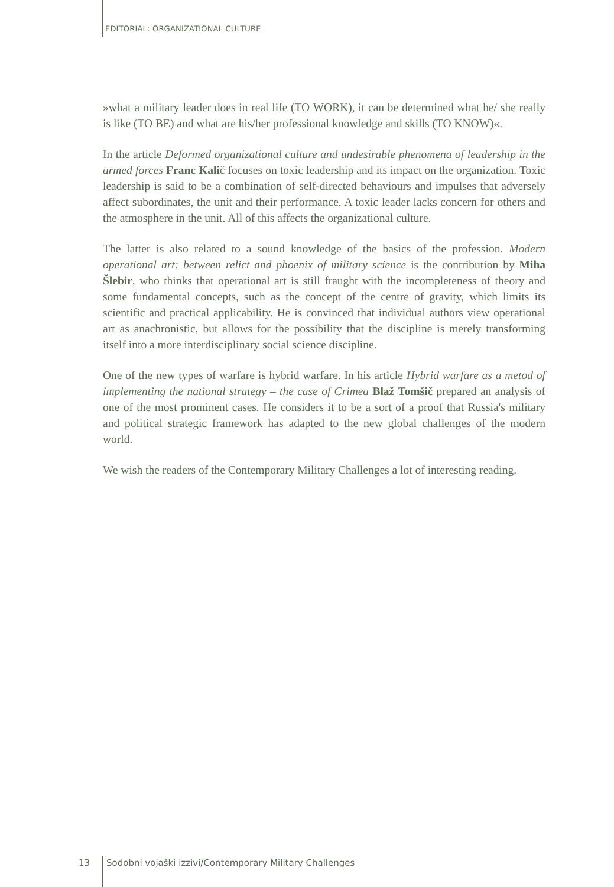EDITORIAL: ORGANIZATIONAL CULTURE
»what a military leader does in real life (TO WORK), it can be determined what he/ she really is like (TO BE) and what are his/her professional knowledge and skills (TO KNOW)«.
In the article Deformed organizational culture and undesirable phenomena of leadership in the armed forces Franc Kalič focuses on toxic leadership and its impact on the organization. Toxic leadership is said to be a combination of self-directed behaviours and impulses that adversely affect subordinates, the unit and their performance. A toxic leader lacks concern for others and the atmosphere in the unit. All of this affects the organizational culture.
The latter is also related to a sound knowledge of the basics of the profession. Modern operational art: between relict and phoenix of military science is the contribution by Miha Šlebir, who thinks that operational art is still fraught with the incompleteness of theory and some fundamental concepts, such as the concept of the centre of gravity, which limits its scientific and practical applicability. He is convinced that individual authors view operational art as anachronistic, but allows for the possibility that the discipline is merely transforming itself into a more interdisciplinary social science discipline.
One of the new types of warfare is hybrid warfare. In his article Hybrid warfare as a metod of implementing the national strategy – the case of Crimea Blaž Tomšič prepared an analysis of one of the most prominent cases. He considers it to be a sort of a proof that Russia's military and political strategic framework has adapted to the new global challenges of the modern world.
We wish the readers of the Contemporary Military Challenges a lot of interesting reading.
13 Sodobni vojaški izzivi/Contemporary Military Challenges